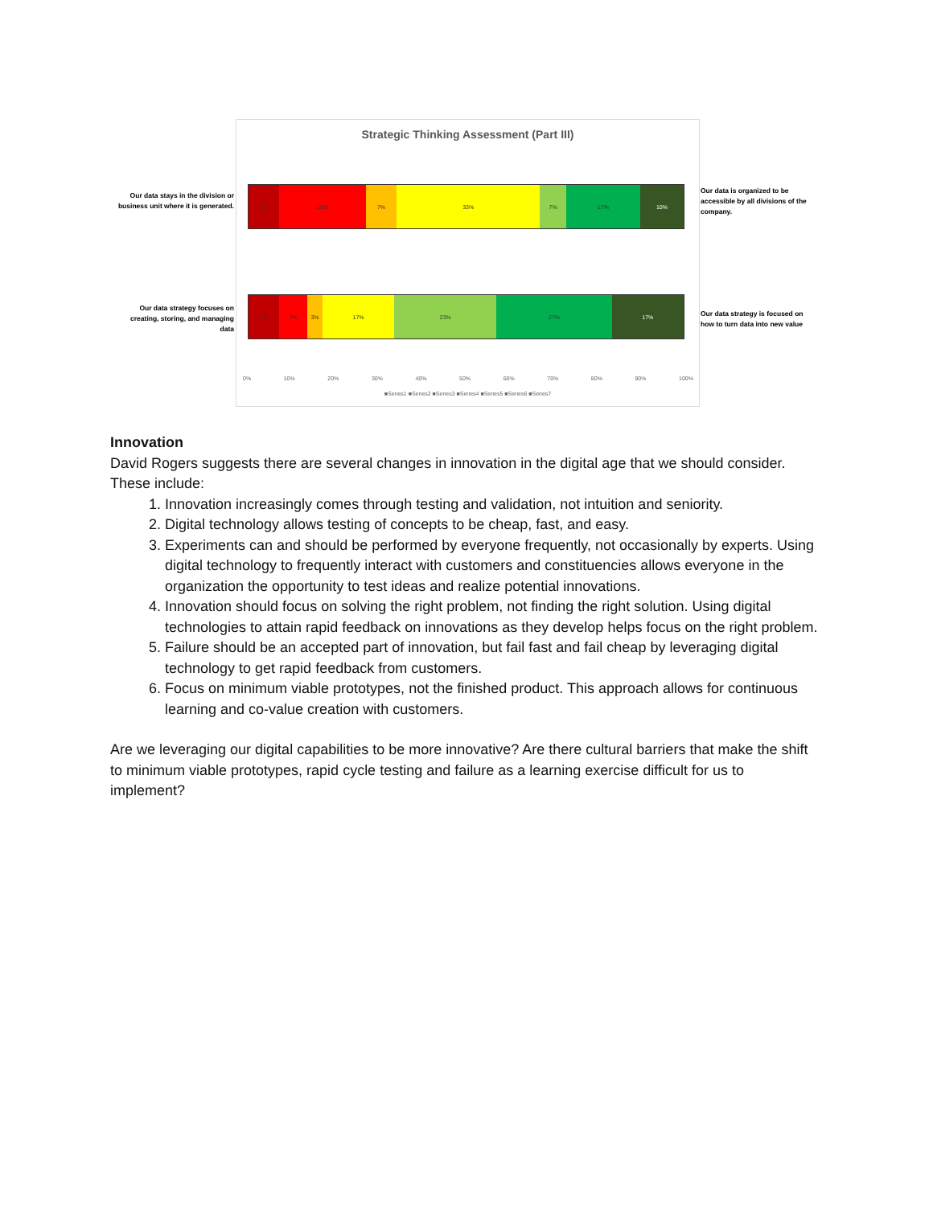Our data stays in the division or business unit where it is generated.
Our data strategy focuses on creating, storing, and managing data
Strategic Thinking Assessment (Part III)
7% 20% 7% 33% 7% 17% 10%
7% 7% 3% 17% 23% 27% 17%
0% 10% 20% 30% 40% 50% 60% 70% 80% 90% 100%
■Series1 ■Series2 ■Series3 ■Series4 ■Series5 ■Series6 ■Series7
Our data is organized to be accessible by all divisions of the company.
Our data strategy is focused on how to turn data into new value
Innovation
David Rogers suggests there are several changes in innovation in the digital age that we should consider. These include:
1. Innovation increasingly comes through testing and validation, not intuition and seniority.
2. Digital technology allows testing of concepts to be cheap, fast, and easy.
3. Experiments can and should be performed by everyone frequently, not occasionally by experts. Using digital technology to frequently interact with customers and constituencies allows everyone in the organization the opportunity to test ideas and realize potential innovations.
4. Innovation should focus on solving the right problem, not finding the right solution. Using digital technologies to attain rapid feedback on innovations as they develop helps focus on the right problem.
5. Failure should be an accepted part of innovation, but fail fast and fail cheap by leveraging digital technology to get rapid feedback from customers.
6. Focus on minimum viable prototypes, not the finished product. This approach allows for continuous learning and co-value creation with customers.
Are we leveraging our digital capabilities to be more innovative? Are there cultural barriers that make the shift to minimum viable prototypes, rapid cycle testing and failure as a learning exercise difficult for us to implement?